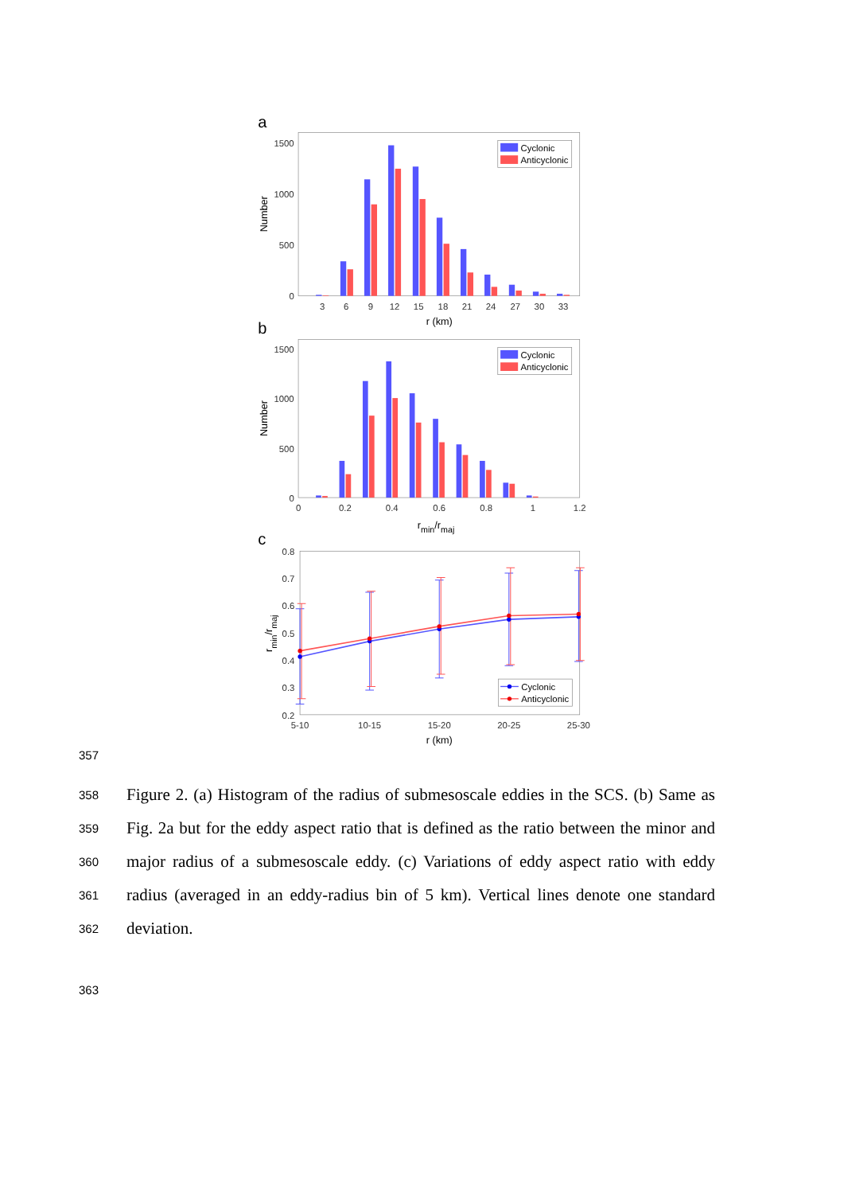a
1500
1000
500
0
Number
3
6
9
12
15
18
21
24
27
30
33
r (km)
Cyclonic
Anticyclonic
b
1500
1000
500
0
Number
0
0.2
0.4
0.6
0.8
1
1.2
rmin/rmaj
Cyclonic
Anticyclonic
c
0.8
0.7
0.6
0.5
0.4
0.3
0.2
rmin/rmaj
5-10
10-15
15-20
20-25
25-30
r (km)
Cyclonic
Anticyclonic
357
358 Figure 2. (a) Histogram of the radius of submesoscale eddies in the SCS. (b) Same as
359 Fig. 2a but for the eddy aspect ratio that is defined as the ratio between the minor and
360 major radius of a submesoscale eddy. (c) Variations of eddy aspect ratio with eddy
361 radius (averaged in an eddy-radius bin of 5 km). Vertical lines denote one standard
362 deviation.
363